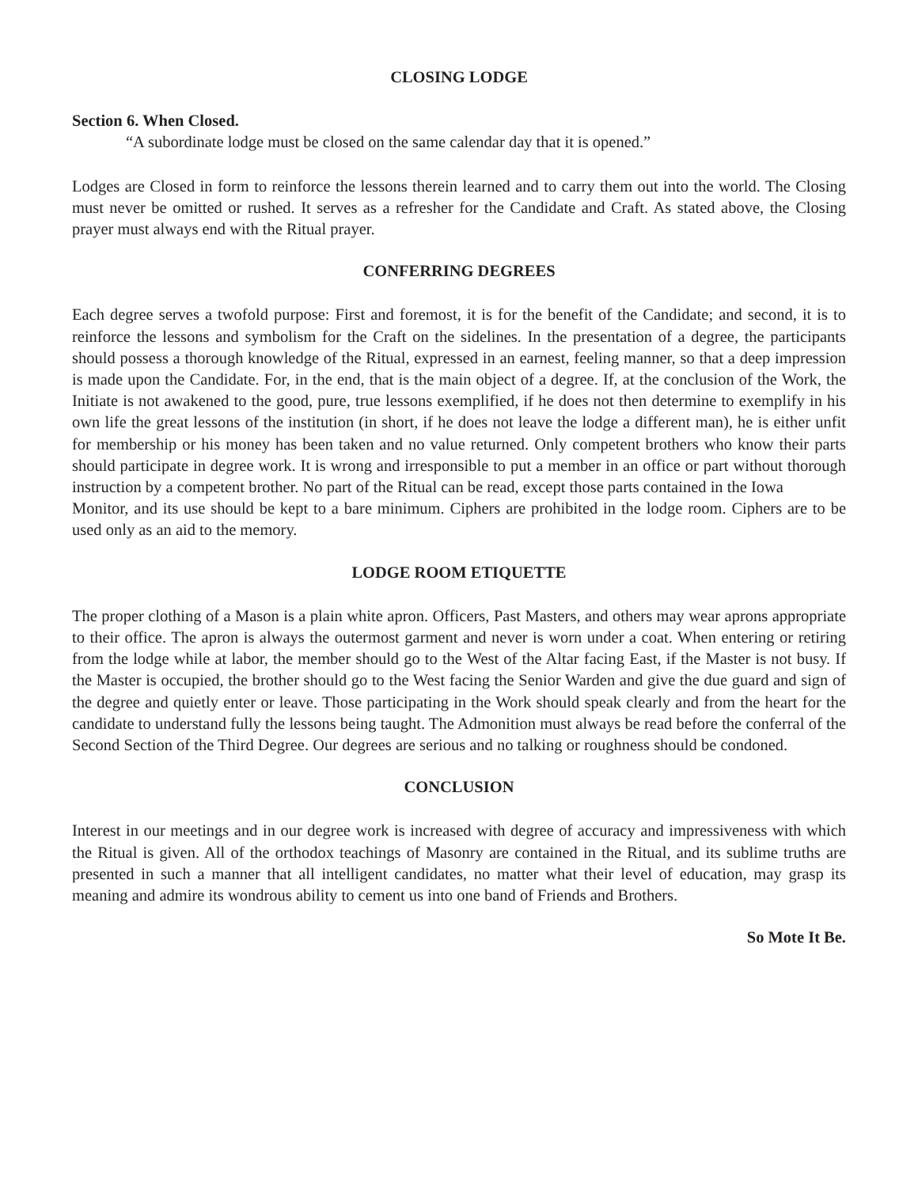CLOSING LODGE
Section 6. When Closed.
“A subordinate lodge must be closed on the same calendar day that it is opened.”
Lodges are Closed in form to reinforce the lessons therein learned and to carry them out into the world. The Closing must never be omitted or rushed. It serves as a refresher for the Candidate and Craft. As stated above, the Closing prayer must always end with the Ritual prayer.
CONFERRING DEGREES
Each degree serves a twofold purpose: First and foremost, it is for the benefit of the Candidate; and second, it is to reinforce the lessons and symbolism for the Craft on the sidelines. In the presentation of a degree, the participants should possess a thorough knowledge of the Ritual, expressed in an earnest, feeling manner, so that a deep impression is made upon the Candidate. For, in the end, that is the main object of a degree. If, at the conclusion of the Work, the Initiate is not awakened to the good, pure, true lessons exemplified, if he does not then determine to exemplify in his own life the great lessons of the institution (in short, if he does not leave the lodge a different man), he is either unfit for membership or his money has been taken and no value returned. Only competent brothers who know their parts should participate in degree work. It is wrong and irresponsible to put a member in an office or part without thorough instruction by a competent brother. No part of the Ritual can be read, except those parts contained in the Iowa
Monitor, and its use should be kept to a bare minimum. Ciphers are prohibited in the lodge room. Ciphers are to be used only as an aid to the memory.
LODGE ROOM ETIQUETTE
The proper clothing of a Mason is a plain white apron. Officers, Past Masters, and others may wear aprons appropriate to their office. The apron is always the outermost garment and never is worn under a coat. When entering or retiring from the lodge while at labor, the member should go to the West of the Altar facing East, if the Master is not busy. If the Master is occupied, the brother should go to the West facing the Senior Warden and give the due guard and sign of the degree and quietly enter or leave. Those participating in the Work should speak clearly and from the heart for the candidate to understand fully the lessons being taught. The Admonition must always be read before the conferral of the Second Section of the Third Degree. Our degrees are serious and no talking or roughness should be condoned.
CONCLUSION
Interest in our meetings and in our degree work is increased with degree of accuracy and impressiveness with which the Ritual is given. All of the orthodox teachings of Masonry are contained in the Ritual, and its sublime truths are presented in such a manner that all intelligent candidates, no matter what their level of education, may grasp its meaning and admire its wondrous ability to cement us into one band of Friends and Brothers.
So Mote It Be.